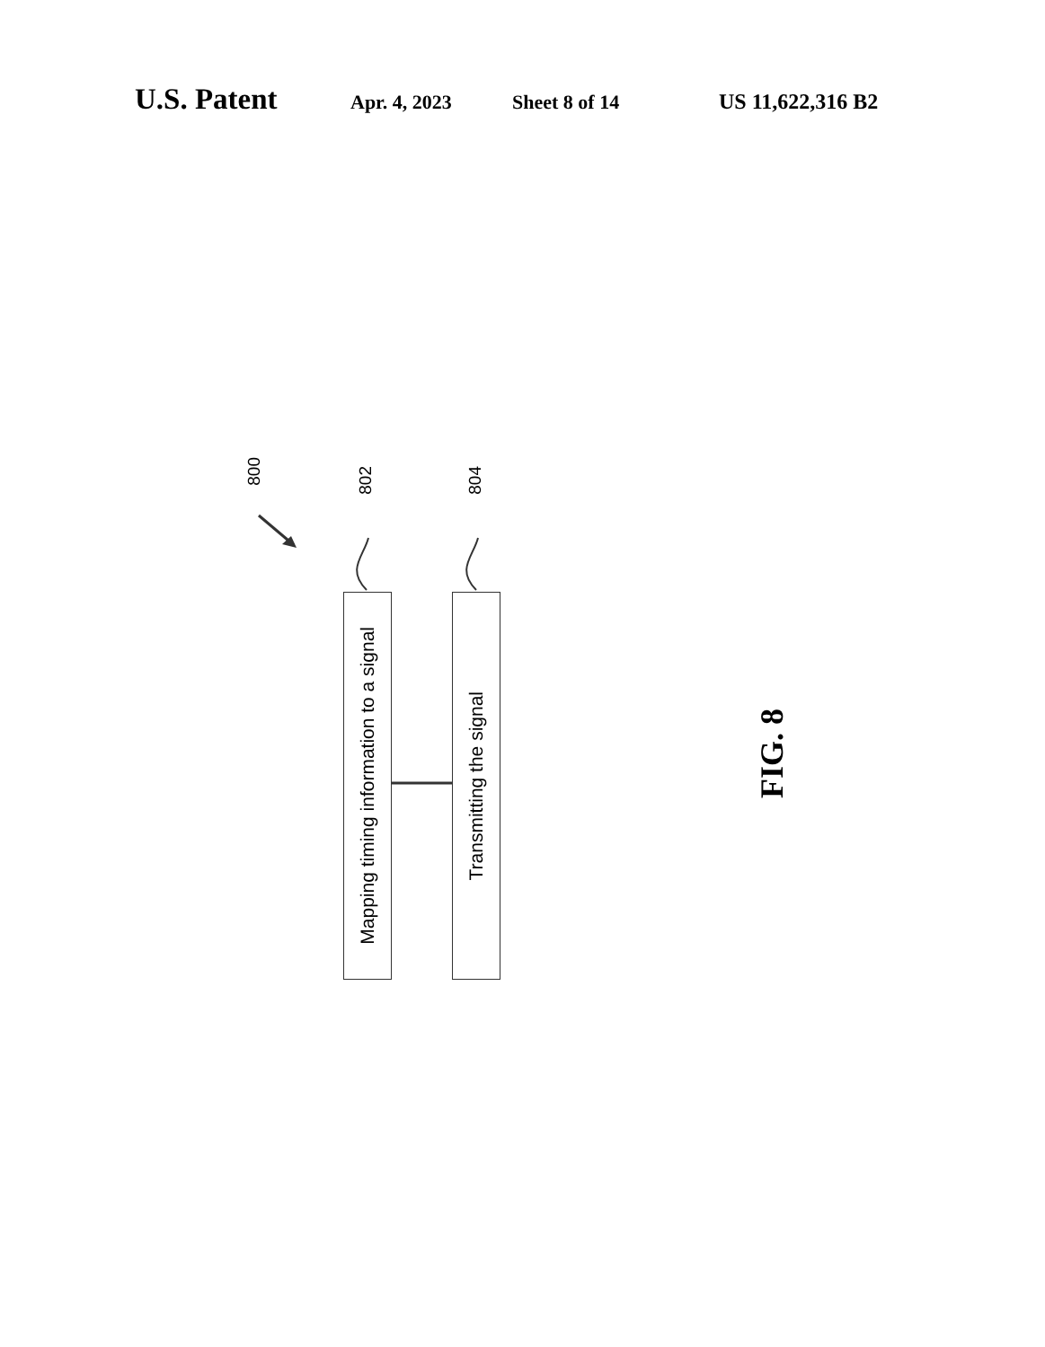U.S. Patent Apr. 4, 2023 Sheet 8 of 14 US 11,622,316 B2
800
802
804
Mapping timing information to a signal
Transmitting the signal
FIG. 8